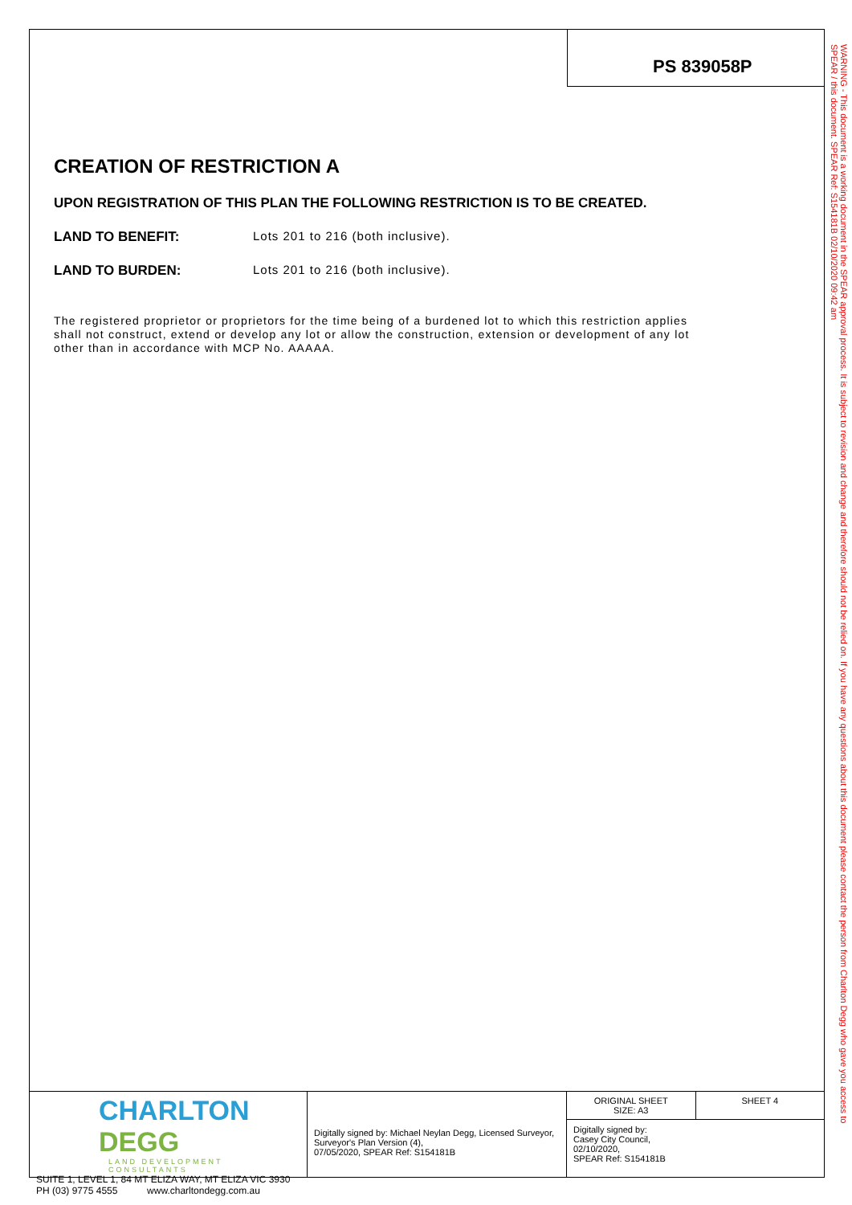PS 839058P
CREATION OF RESTRICTION A
UPON REGISTRATION OF THIS PLAN THE FOLLOWING RESTRICTION IS TO BE CREATED.
LAND TO BENEFIT: Lots 201 to 216 (both inclusive).
LAND TO BURDEN: Lots 201 to 216 (both inclusive).
The registered proprietor or proprietors for the time being of a burdened lot to which this restriction applies shall not construct, extend or develop any lot or allow the construction, extension or development of any lot other than in accordance with MCP No. AAAAA.
CHARLTON DEGG
LAND DEVELOPMENT CONSULTANTS
SUITE 1, LEVEL 1, 84 MT ELIZA WAY, MT ELIZA VIC 3930
PH (03) 9775 4555 www.charltondegg.com.au
Digitally signed by: Michael Neylan Degg, Licensed Surveyor,
Surveyor's Plan Version (4),
07/05/2020, SPEAR Ref: S154181B
ORIGINAL SHEET
SIZE: A3
SHEET 4
Digitally signed by:
Casey City Council,
02/10/2020,
SPEAR Ref: S154181B
WARNING - This document is a working document in the SPEAR approval process. It is subject to revision and change and therefore should not be relied on. If you have any questions about this document please contact the person from Charlton Degg who gave you access to SPEAR / this document. SPEAR Ref: S154181B 02/10/2020 09:42 am